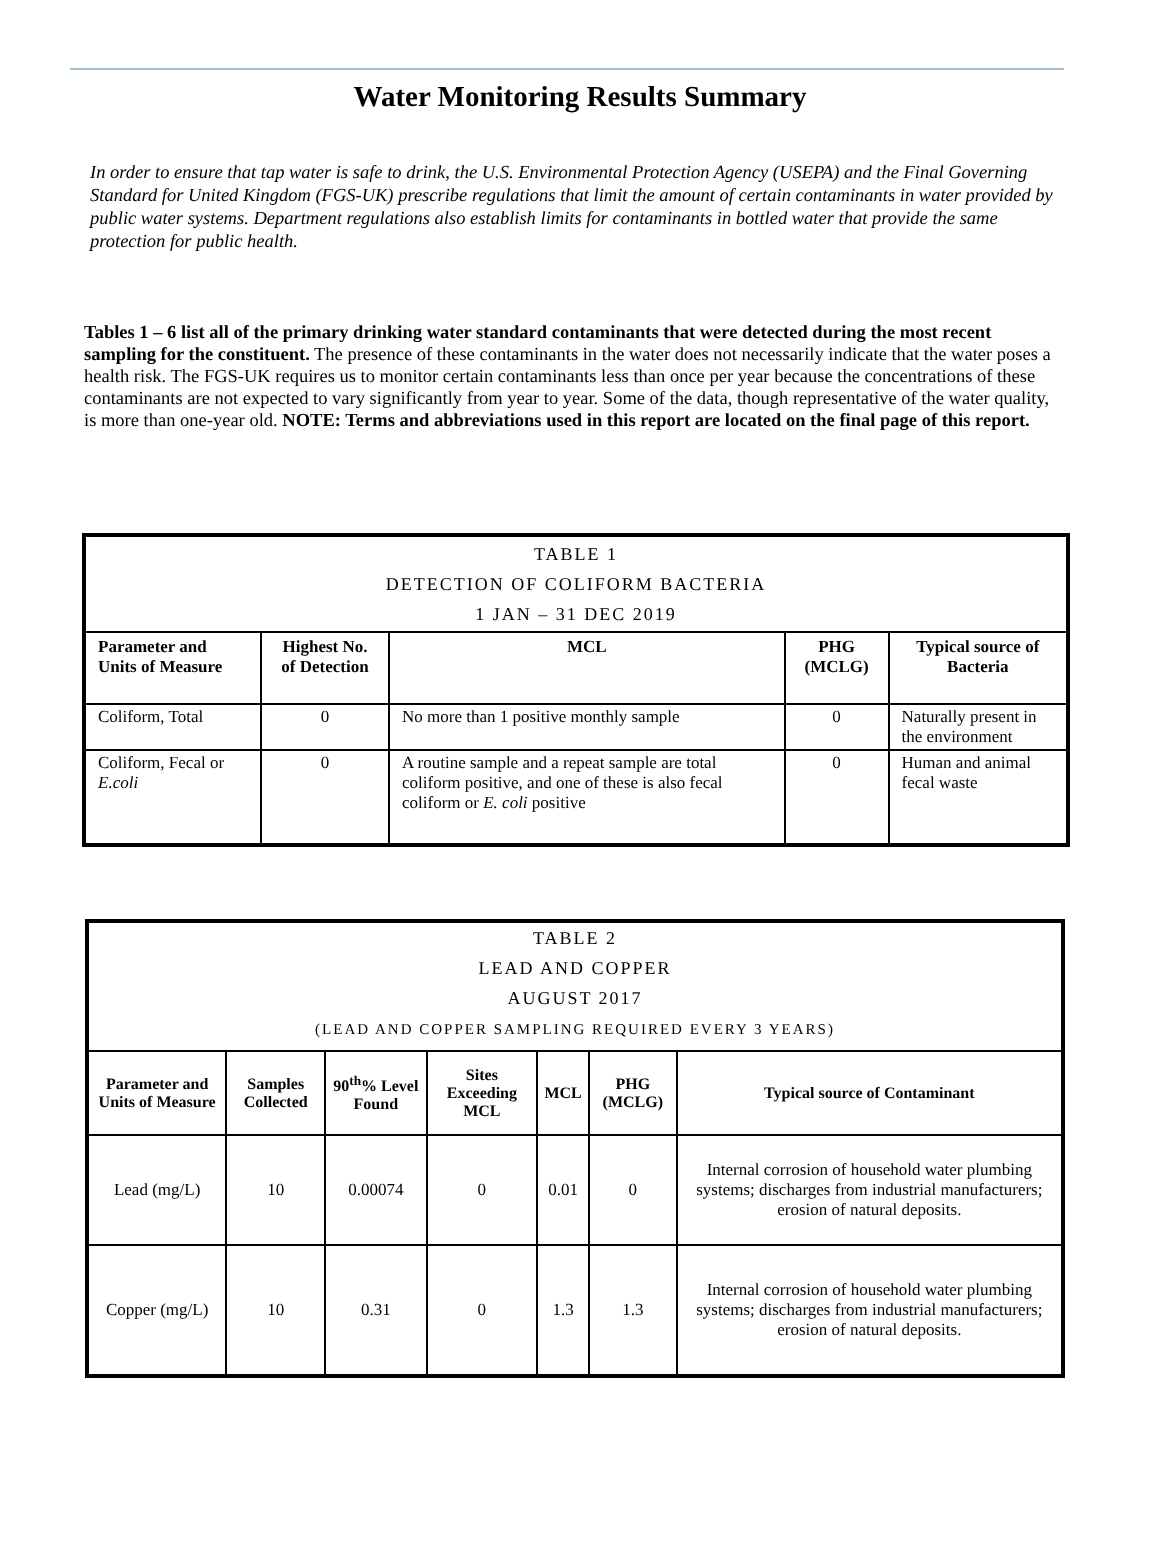Water Monitoring Results Summary
In order to ensure that tap water is safe to drink, the U.S. Environmental Protection Agency (USEPA) and the Final Governing Standard for United Kingdom (FGS-UK) prescribe regulations that limit the amount of certain contaminants in water provided by public water systems. Department regulations also establish limits for contaminants in bottled water that provide the same protection for public health.
Tables 1 – 6 list all of the primary drinking water standard contaminants that were detected during the most recent sampling for the constituent. The presence of these contaminants in the water does not necessarily indicate that the water poses a health risk. The FGS-UK requires us to monitor certain contaminants less than once per year because the concentrations of these contaminants are not expected to vary significantly from year to year. Some of the data, though representative of the water quality, is more than one-year old. NOTE: Terms and abbreviations used in this report are located on the final page of this report.
| TABLE 1 DETECTION OF COLIFORM BACTERIA 1 JAN – 31 DEC 2019 | | | | |
| Parameter and Units of Measure | Highest No. of Detection | MCL | PHG (MCLG) | Typical source of Bacteria |
| Coliform, Total | 0 | No more than 1 positive monthly sample | 0 | Naturally present in the environment |
| Coliform, Fecal or E.coli | 0 | A routine sample and a repeat sample are total coliform positive, and one of these is also fecal coliform or E. coli positive | 0 | Human and animal fecal waste |
| TABLE 2 LEAD AND COPPER AUGUST 2017 (LEAD AND COPPER SAMPLING REQUIRED EVERY 3 YEARS) | | | | | | |
| Parameter and Units of Measure | Samples Collected | 90<sup>th</sup>% Level Found | Sites Exceeding MCL | MCL | PHG (MCLG) | Typical source of Contaminant |
| Lead (mg/L) | 10 | 0.00074 | 0 | 0.01 | 0 | Internal corrosion of household water plumbing systems; discharges from industrial manufacturers; erosion of natural deposits. |
| Copper (mg/L) | 10 | 0.31 | 0 | 1.3 | 1.3 | Internal corrosion of household water plumbing systems; discharges from industrial manufacturers; erosion of natural deposits. |